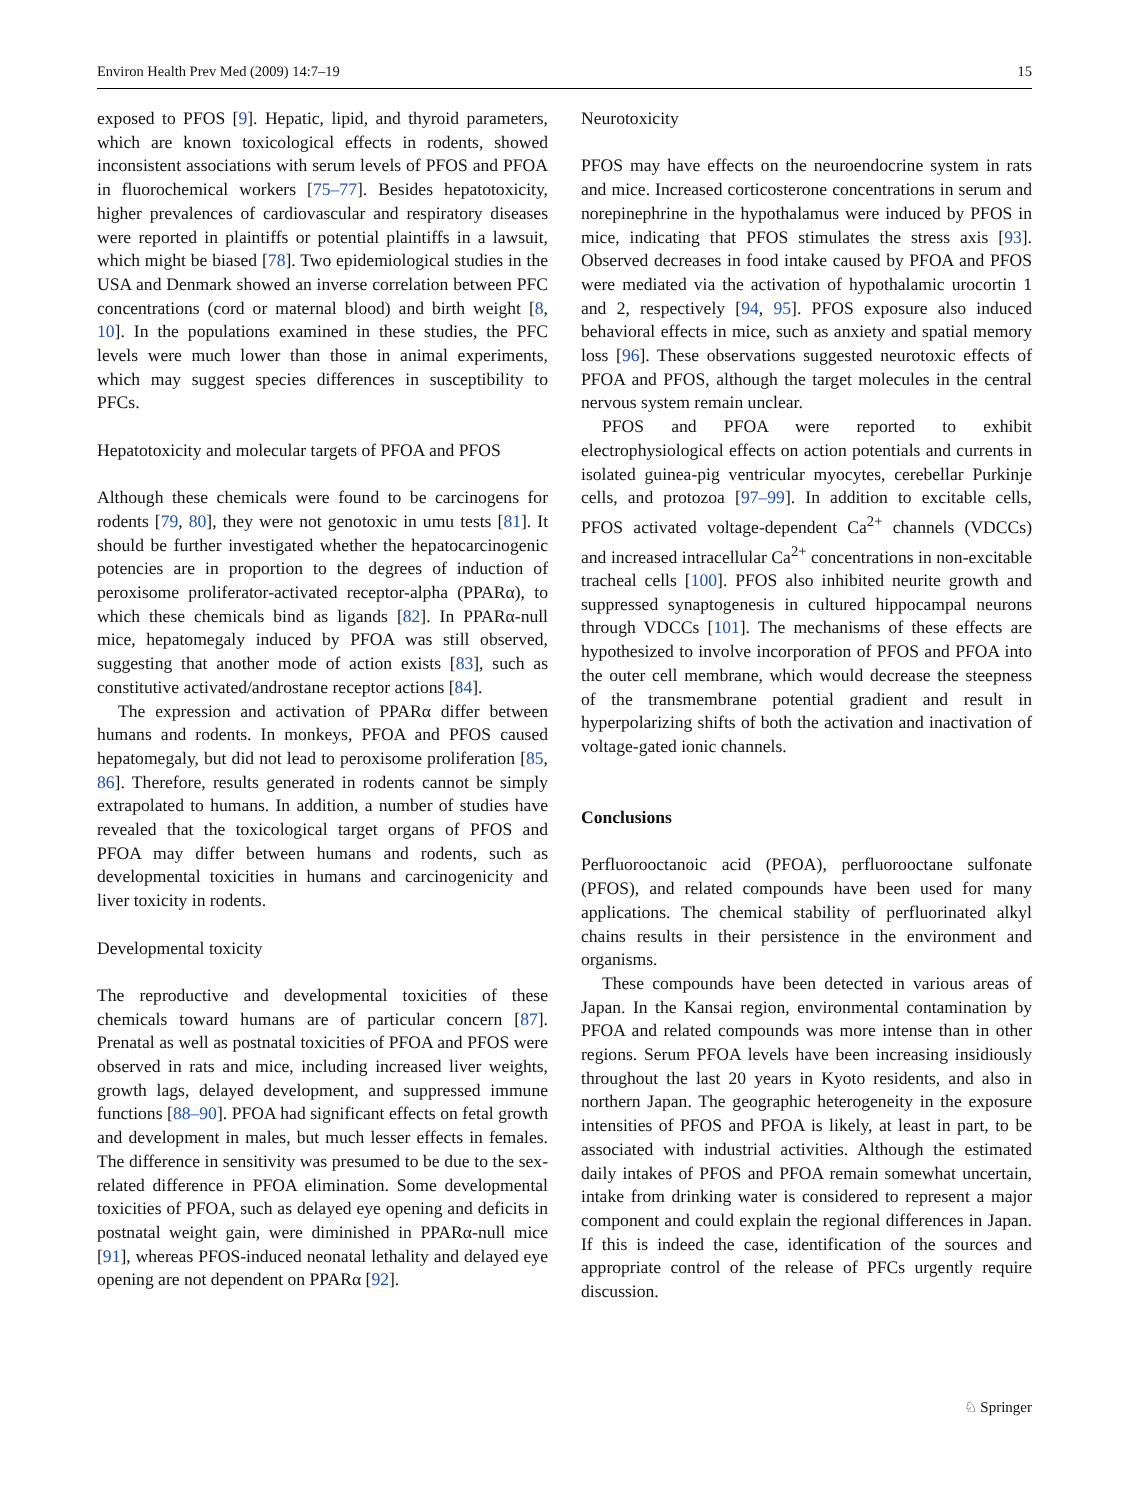Environ Health Prev Med (2009) 14:7–19 15
exposed to PFOS [9]. Hepatic, lipid, and thyroid parameters, which are known toxicological effects in rodents, showed inconsistent associations with serum levels of PFOS and PFOA in fluorochemical workers [75–77]. Besides hepatotoxicity, higher prevalences of cardiovascular and respiratory diseases were reported in plaintiffs or potential plaintiffs in a lawsuit, which might be biased [78]. Two epidemiological studies in the USA and Denmark showed an inverse correlation between PFC concentrations (cord or maternal blood) and birth weight [8, 10]. In the populations examined in these studies, the PFC levels were much lower than those in animal experiments, which may suggest species differences in susceptibility to PFCs.
Hepatotoxicity and molecular targets of PFOA and PFOS
Although these chemicals were found to be carcinogens for rodents [79, 80], they were not genotoxic in umu tests [81]. It should be further investigated whether the hepatocarcinogenic potencies are in proportion to the degrees of induction of peroxisome proliferator-activated receptor-alpha (PPARα), to which these chemicals bind as ligands [82]. In PPARα-null mice, hepatomegaly induced by PFOA was still observed, suggesting that another mode of action exists [83], such as constitutive activated/androstane receptor actions [84].
The expression and activation of PPARα differ between humans and rodents. In monkeys, PFOA and PFOS caused hepatomegaly, but did not lead to peroxisome proliferation [85, 86]. Therefore, results generated in rodents cannot be simply extrapolated to humans. In addition, a number of studies have revealed that the toxicological target organs of PFOS and PFOA may differ between humans and rodents, such as developmental toxicities in humans and carcinogenicity and liver toxicity in rodents.
Developmental toxicity
The reproductive and developmental toxicities of these chemicals toward humans are of particular concern [87]. Prenatal as well as postnatal toxicities of PFOA and PFOS were observed in rats and mice, including increased liver weights, growth lags, delayed development, and suppressed immune functions [88–90]. PFOA had significant effects on fetal growth and development in males, but much lesser effects in females. The difference in sensitivity was presumed to be due to the sex-related difference in PFOA elimination. Some developmental toxicities of PFOA, such as delayed eye opening and deficits in postnatal weight gain, were diminished in PPARα-null mice [91], whereas PFOS-induced neonatal lethality and delayed eye opening are not dependent on PPARα [92].
Neurotoxicity
PFOS may have effects on the neuroendocrine system in rats and mice. Increased corticosterone concentrations in serum and norepinephrine in the hypothalamus were induced by PFOS in mice, indicating that PFOS stimulates the stress axis [93]. Observed decreases in food intake caused by PFOA and PFOS were mediated via the activation of hypothalamic urocortin 1 and 2, respectively [94, 95]. PFOS exposure also induced behavioral effects in mice, such as anxiety and spatial memory loss [96]. These observations suggested neurotoxic effects of PFOA and PFOS, although the target molecules in the central nervous system remain unclear.
PFOS and PFOA were reported to exhibit electrophysiological effects on action potentials and currents in isolated guinea-pig ventricular myocytes, cerebellar Purkinje cells, and protozoa [97–99]. In addition to excitable cells, PFOS activated voltage-dependent Ca<sup>2+</sup> channels (VDCCs) and increased intracellular Ca<sup>2+</sup> concentrations in non-excitable tracheal cells [100]. PFOS also inhibited neurite growth and suppressed synaptogenesis in cultured hippocampal neurons through VDCCs [101]. The mechanisms of these effects are hypothesized to involve incorporation of PFOS and PFOA into the outer cell membrane, which would decrease the steepness of the transmembrane potential gradient and result in hyperpolarizing shifts of both the activation and inactivation of voltage-gated ionic channels.
Conclusions
Perfluorooctanoic acid (PFOA), perfluorooctane sulfonate (PFOS), and related compounds have been used for many applications. The chemical stability of perfluorinated alkyl chains results in their persistence in the environment and organisms.
These compounds have been detected in various areas of Japan. In the Kansai region, environmental contamination by PFOA and related compounds was more intense than in other regions. Serum PFOA levels have been increasing insidiously throughout the last 20 years in Kyoto residents, and also in northern Japan. The geographic heterogeneity in the exposure intensities of PFOS and PFOA is likely, at least in part, to be associated with industrial activities. Although the estimated daily intakes of PFOS and PFOA remain somewhat uncertain, intake from drinking water is considered to represent a major component and could explain the regional differences in Japan. If this is indeed the case, identification of the sources and appropriate control of the release of PFCs urgently require discussion.
♘ Springer